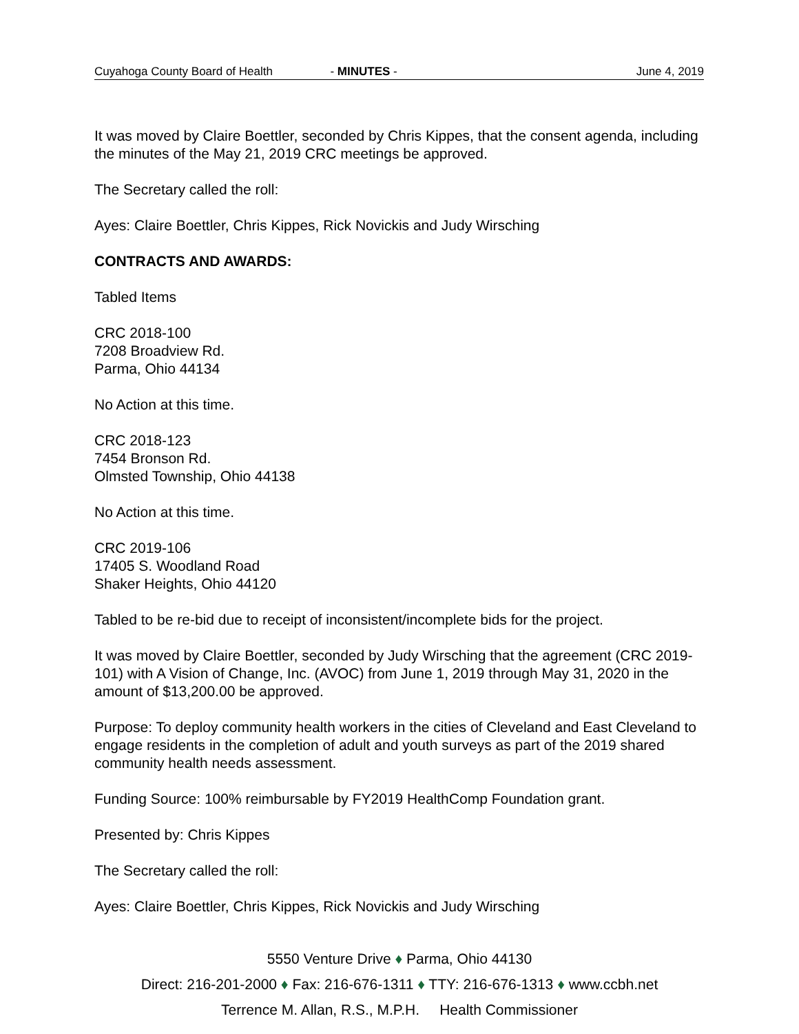Cuyahoga County Board of Health - MINUTES - June 4, 2019
It was moved by Claire Boettler, seconded by Chris Kippes, that the consent agenda, including the minutes of the May 21, 2019 CRC meetings be approved.
The Secretary called the roll:
Ayes: Claire Boettler, Chris Kippes, Rick Novickis and Judy Wirsching
CONTRACTS AND AWARDS:
Tabled Items
CRC 2018-100
7208 Broadview Rd.
Parma, Ohio 44134
No Action at this time.
CRC 2018-123
7454 Bronson Rd.
Olmsted Township, Ohio 44138
No Action at this time.
CRC 2019-106
17405 S. Woodland Road
Shaker Heights, Ohio 44120
Tabled to be re-bid due to receipt of inconsistent/incomplete bids for the project.
It was moved by Claire Boettler, seconded by Judy Wirsching that the agreement (CRC 2019-101) with A Vision of Change, Inc. (AVOC) from June 1, 2019 through May 31, 2020 in the amount of $13,200.00 be approved.
Purpose: To deploy community health workers in the cities of Cleveland and East Cleveland to engage residents in the completion of adult and youth surveys as part of the 2019 shared community health needs assessment.
Funding Source: 100% reimbursable by FY2019 HealthComp Foundation grant.
Presented by: Chris Kippes
The Secretary called the roll:
Ayes: Claire Boettler, Chris Kippes, Rick Novickis and Judy Wirsching
5550 Venture Drive ♦ Parma, Ohio 44130
Direct: 216-201-2000 ♦ Fax: 216-676-1311 ♦ TTY: 216-676-1313 ♦ www.ccbh.net
Terrence M. Allan, R.S., M.P.H. Health Commissioner